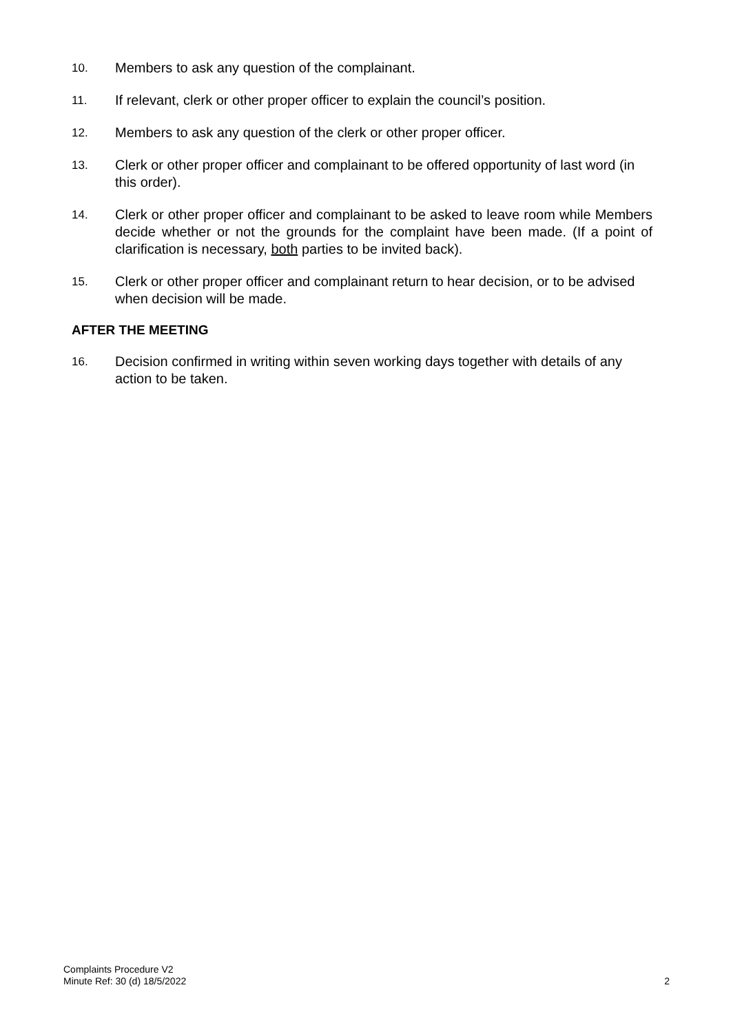10.
Members to ask any question of the complainant.
11.
If relevant, clerk or other proper officer to explain the council’s position.
12.
Members to ask any question of the clerk or other proper officer.
13.
Clerk or other proper officer and complainant to be offered opportunity of last word (in this order).
14.
Clerk or other proper officer and complainant to be asked to leave room while Members decide whether or not the grounds for the complaint have been made. (If a point of clarification is necessary, both parties to be invited back).
15.
Clerk or other proper officer and complainant return to hear decision, or to be advised when decision will be made.
AFTER THE MEETING
16.
Decision confirmed in writing within seven working days together with details of any action to be taken.
Complaints Procedure V2
Minute Ref: 30 (d) 18/5/2022
2